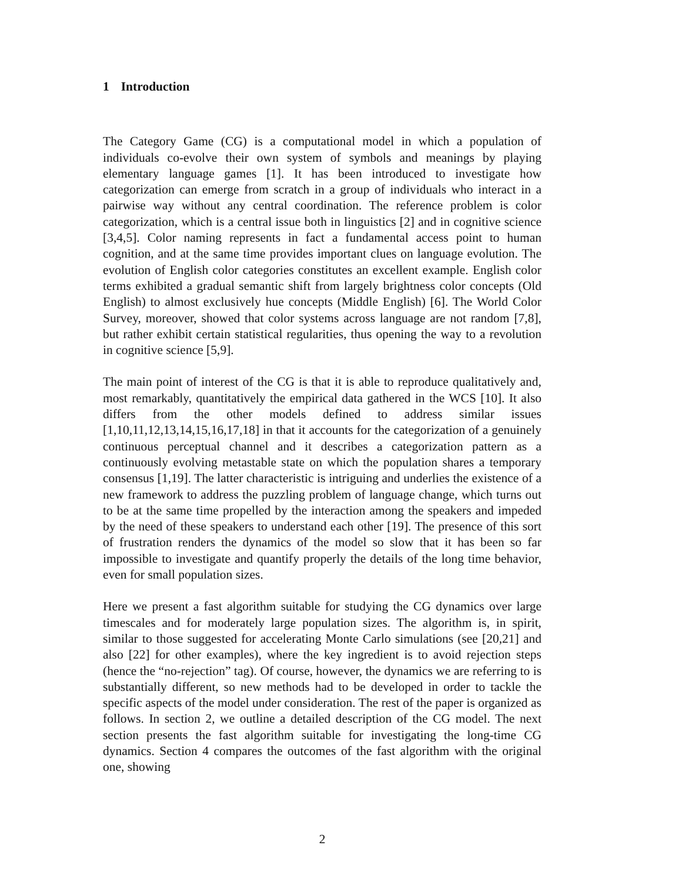1 Introduction
The Category Game (CG) is a computational model in which a population of individuals co-evolve their own system of symbols and meanings by playing elementary language games [1]. It has been introduced to investigate how categorization can emerge from scratch in a group of individuals who interact in a pairwise way without any central coordination. The reference problem is color categorization, which is a central issue both in linguistics [2] and in cognitive science [3,4,5]. Color naming represents in fact a fundamental access point to human cognition, and at the same time provides important clues on language evolution. The evolution of English color categories constitutes an excellent example. English color terms exhibited a gradual semantic shift from largely brightness color concepts (Old English) to almost exclusively hue concepts (Middle English) [6]. The World Color Survey, moreover, showed that color systems across language are not random [7,8], but rather exhibit certain statistical regularities, thus opening the way to a revolution in cognitive science [5,9].
The main point of interest of the CG is that it is able to reproduce qualitatively and, most remarkably, quantitatively the empirical data gathered in the WCS [10]. It also differs from the other models defined to address similar issues [1,10,11,12,13,14,15,16,17,18] in that it accounts for the categorization of a genuinely continuous perceptual channel and it describes a categorization pattern as a continuously evolving metastable state on which the population shares a temporary consensus [1,19]. The latter characteristic is intriguing and underlies the existence of a new framework to address the puzzling problem of language change, which turns out to be at the same time propelled by the interaction among the speakers and impeded by the need of these speakers to understand each other [19]. The presence of this sort of frustration renders the dynamics of the model so slow that it has been so far impossible to investigate and quantify properly the details of the long time behavior, even for small population sizes.
Here we present a fast algorithm suitable for studying the CG dynamics over large timescales and for moderately large population sizes. The algorithm is, in spirit, similar to those suggested for accelerating Monte Carlo simulations (see [20,21] and also [22] for other examples), where the key ingredient is to avoid rejection steps (hence the “no-rejection” tag). Of course, however, the dynamics we are referring to is substantially different, so new methods had to be developed in order to tackle the specific aspects of the model under consideration. The rest of the paper is organized as follows. In section 2, we outline a detailed description of the CG model. The next section presents the fast algorithm suitable for investigating the long-time CG dynamics. Section 4 compares the outcomes of the fast algorithm with the original one, showing
2